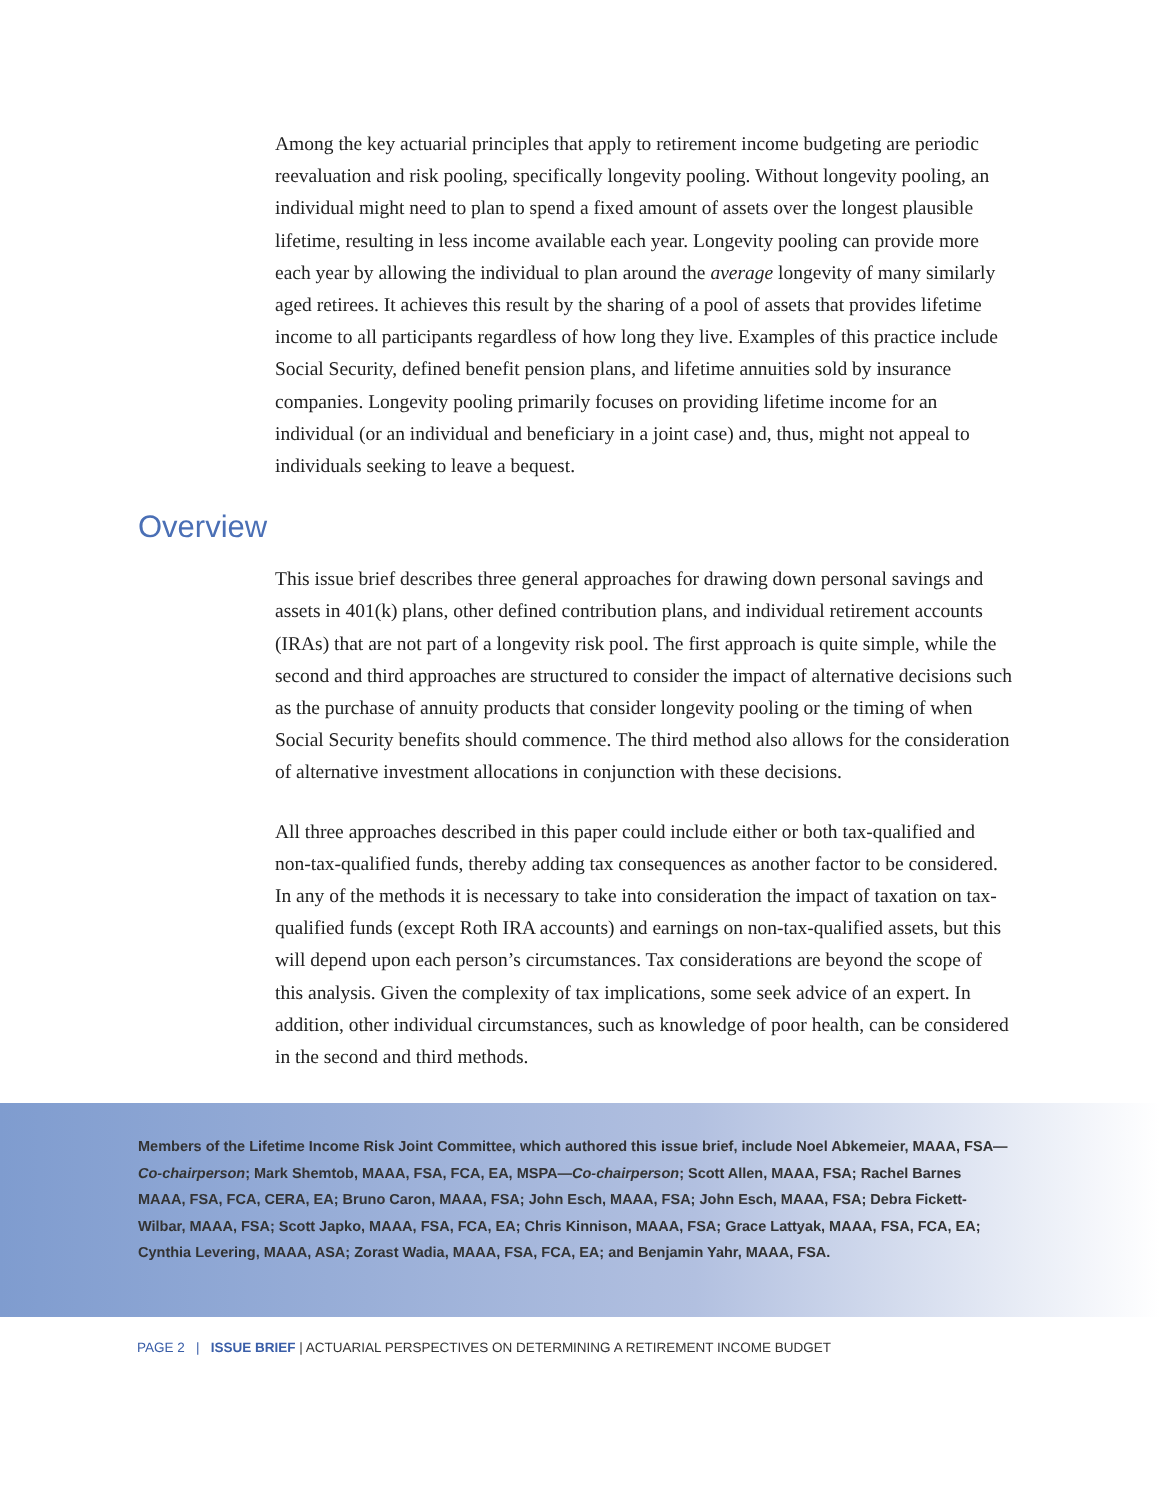Among the key actuarial principles that apply to retirement income budgeting are periodic reevaluation and risk pooling, specifically longevity pooling. Without longevity pooling, an individual might need to plan to spend a fixed amount of assets over the longest plausible lifetime, resulting in less income available each year. Longevity pooling can provide more each year by allowing the individual to plan around the average longevity of many similarly aged retirees. It achieves this result by the sharing of a pool of assets that provides lifetime income to all participants regardless of how long they live. Examples of this practice include Social Security, defined benefit pension plans, and lifetime annuities sold by insurance companies. Longevity pooling primarily focuses on providing lifetime income for an individual (or an individual and beneficiary in a joint case) and, thus, might not appeal to individuals seeking to leave a bequest.
Overview
This issue brief describes three general approaches for drawing down personal savings and assets in 401(k) plans, other defined contribution plans, and individual retirement accounts (IRAs) that are not part of a longevity risk pool. The first approach is quite simple, while the second and third approaches are structured to consider the impact of alternative decisions such as the purchase of annuity products that consider longevity pooling or the timing of when Social Security benefits should commence. The third method also allows for the consideration of alternative investment allocations in conjunction with these decisions.
All three approaches described in this paper could include either or both tax-qualified and non-tax-qualified funds, thereby adding tax consequences as another factor to be considered. In any of the methods it is necessary to take into consideration the impact of taxation on tax-qualified funds (except Roth IRA accounts) and earnings on non-tax-qualified assets, but this will depend upon each person’s circumstances. Tax considerations are beyond the scope of this analysis. Given the complexity of tax implications, some seek advice of an expert. In addition, other individual circumstances, such as knowledge of poor health, can be considered in the second and third methods.
Members of the Lifetime Income Risk Joint Committee, which authored this issue brief, include Noel Abkemeier, MAAA, FSA—Co-chairperson; Mark Shemtob, MAAA, FSA, FCA, EA, MSPA—Co-chairperson; Scott Allen, MAAA, FSA; Rachel Barnes MAAA, FSA, FCA, CERA, EA; Bruno Caron, MAAA, FSA; John Esch, MAAA, FSA; John Esch, MAAA, FSA; Debra Fickett-Wilbar, MAAA, FSA; Scott Japko, MAAA, FSA, FCA, EA; Chris Kinnison, MAAA, FSA; Grace Lattyak, MAAA, FSA, FCA, EA; Cynthia Levering, MAAA, ASA; Zorast Wadia, MAAA, FSA, FCA, EA; and Benjamin Yahr, MAAA, FSA.
PAGE 2 | ISSUE BRIEF | ACTUARIAL PERSPECTIVES ON DETERMINING A RETIREMENT INCOME BUDGET